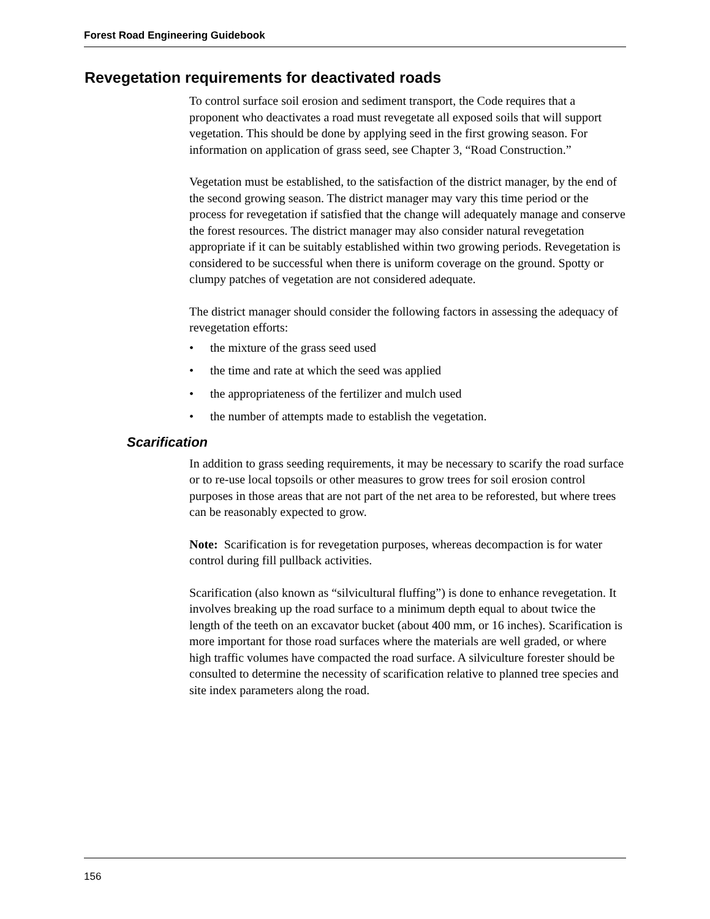Forest Road Engineering Guidebook
Revegetation requirements for deactivated roads
To control surface soil erosion and sediment transport, the Code requires that a proponent who deactivates a road must revegetate all exposed soils that will support vegetation. This should be done by applying seed in the first growing season. For information on application of grass seed, see Chapter 3, “Road Construction.”
Vegetation must be established, to the satisfaction of the district manager, by the end of the second growing season. The district manager may vary this time period or the process for revegetation if satisfied that the change will adequately manage and conserve the forest resources. The district manager may also consider natural revegetation appropriate if it can be suitably established within two growing periods. Revegetation is considered to be successful when there is uniform coverage on the ground. Spotty or clumpy patches of vegetation are not considered adequate.
The district manager should consider the following factors in assessing the adequacy of revegetation efforts:
• the mixture of the grass seed used
• the time and rate at which the seed was applied
• the appropriateness of the fertilizer and mulch used
• the number of attempts made to establish the vegetation.
Scarification
In addition to grass seeding requirements, it may be necessary to scarify the road surface or to re-use local topsoils or other measures to grow trees for soil erosion control purposes in those areas that are not part of the net area to be reforested, but where trees can be reasonably expected to grow.
Note: Scarification is for revegetation purposes, whereas decompaction is for water control during fill pullback activities.
Scarification (also known as “silvicultural fluffing”) is done to enhance revegetation. It involves breaking up the road surface to a minimum depth equal to about twice the length of the teeth on an excavator bucket (about 400 mm, or 16 inches). Scarification is more important for those road surfaces where the materials are well graded, or where high traffic volumes have compacted the road surface. A silviculture forester should be consulted to determine the necessity of scarification relative to planned tree species and site index parameters along the road.
156